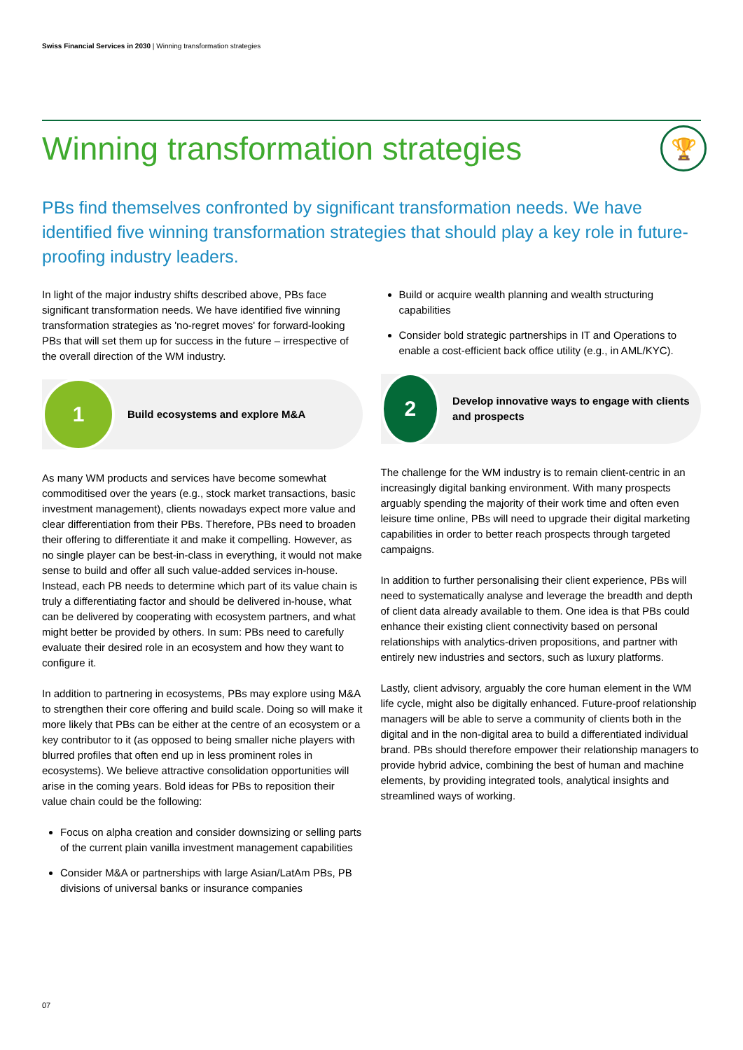Swiss Financial Services in 2030 | Winning transformation strategies
Winning transformation strategies 🏆
PBs find themselves confronted by significant transformation needs. We have identified five winning transformation strategies that should play a key role in future-proofing industry leaders.
In light of the major industry shifts described above, PBs face significant transformation needs. We have identified five winning transformation strategies as 'no-regret moves' for forward-looking PBs that will set them up for success in the future – irrespective of the overall direction of the WM industry.
1
Build ecosystems and explore M&A
As many WM products and services have become somewhat commoditised over the years (e.g., stock market transactions, basic investment management), clients nowadays expect more value and clear differentiation from their PBs. Therefore, PBs need to broaden their offering to differentiate it and make it compelling. However, as no single player can be best-in-class in everything, it would not make sense to build and offer all such value-added services in-house. Instead, each PB needs to determine which part of its value chain is truly a differentiating factor and should be delivered in-house, what can be delivered by cooperating with ecosystem partners, and what might better be provided by others. In sum: PBs need to carefully evaluate their desired role in an ecosystem and how they want to configure it.
In addition to partnering in ecosystems, PBs may explore using M&A to strengthen their core offering and build scale. Doing so will make it more likely that PBs can be either at the centre of an ecosystem or a key contributor to it (as opposed to being smaller niche players with blurred profiles that often end up in less prominent roles in ecosystems). We believe attractive consolidation opportunities will arise in the coming years. Bold ideas for PBs to reposition their value chain could be the following:
Focus on alpha creation and consider downsizing or selling parts of the current plain vanilla investment management capabilities
Consider M&A or partnerships with large Asian/LatAm PBs, PB divisions of universal banks or insurance companies
Build or acquire wealth planning and wealth structuring capabilities
Consider bold strategic partnerships in IT and Operations to enable a cost-efficient back office utility (e.g., in AML/KYC).
2
Develop innovative ways to engage with clients and prospects
The challenge for the WM industry is to remain client-centric in an increasingly digital banking environment. With many prospects arguably spending the majority of their work time and often even leisure time online, PBs will need to upgrade their digital marketing capabilities in order to better reach prospects through targeted campaigns.
In addition to further personalising their client experience, PBs will need to systematically analyse and leverage the breadth and depth of client data already available to them. One idea is that PBs could enhance their existing client connectivity based on personal relationships with analytics-driven propositions, and partner with entirely new industries and sectors, such as luxury platforms.
Lastly, client advisory, arguably the core human element in the WM life cycle, might also be digitally enhanced. Future-proof relationship managers will be able to serve a community of clients both in the digital and in the non-digital area to build a differentiated individual brand. PBs should therefore empower their relationship managers to provide hybrid advice, combining the best of human and machine elements, by providing integrated tools, analytical insights and streamlined ways of working.
07